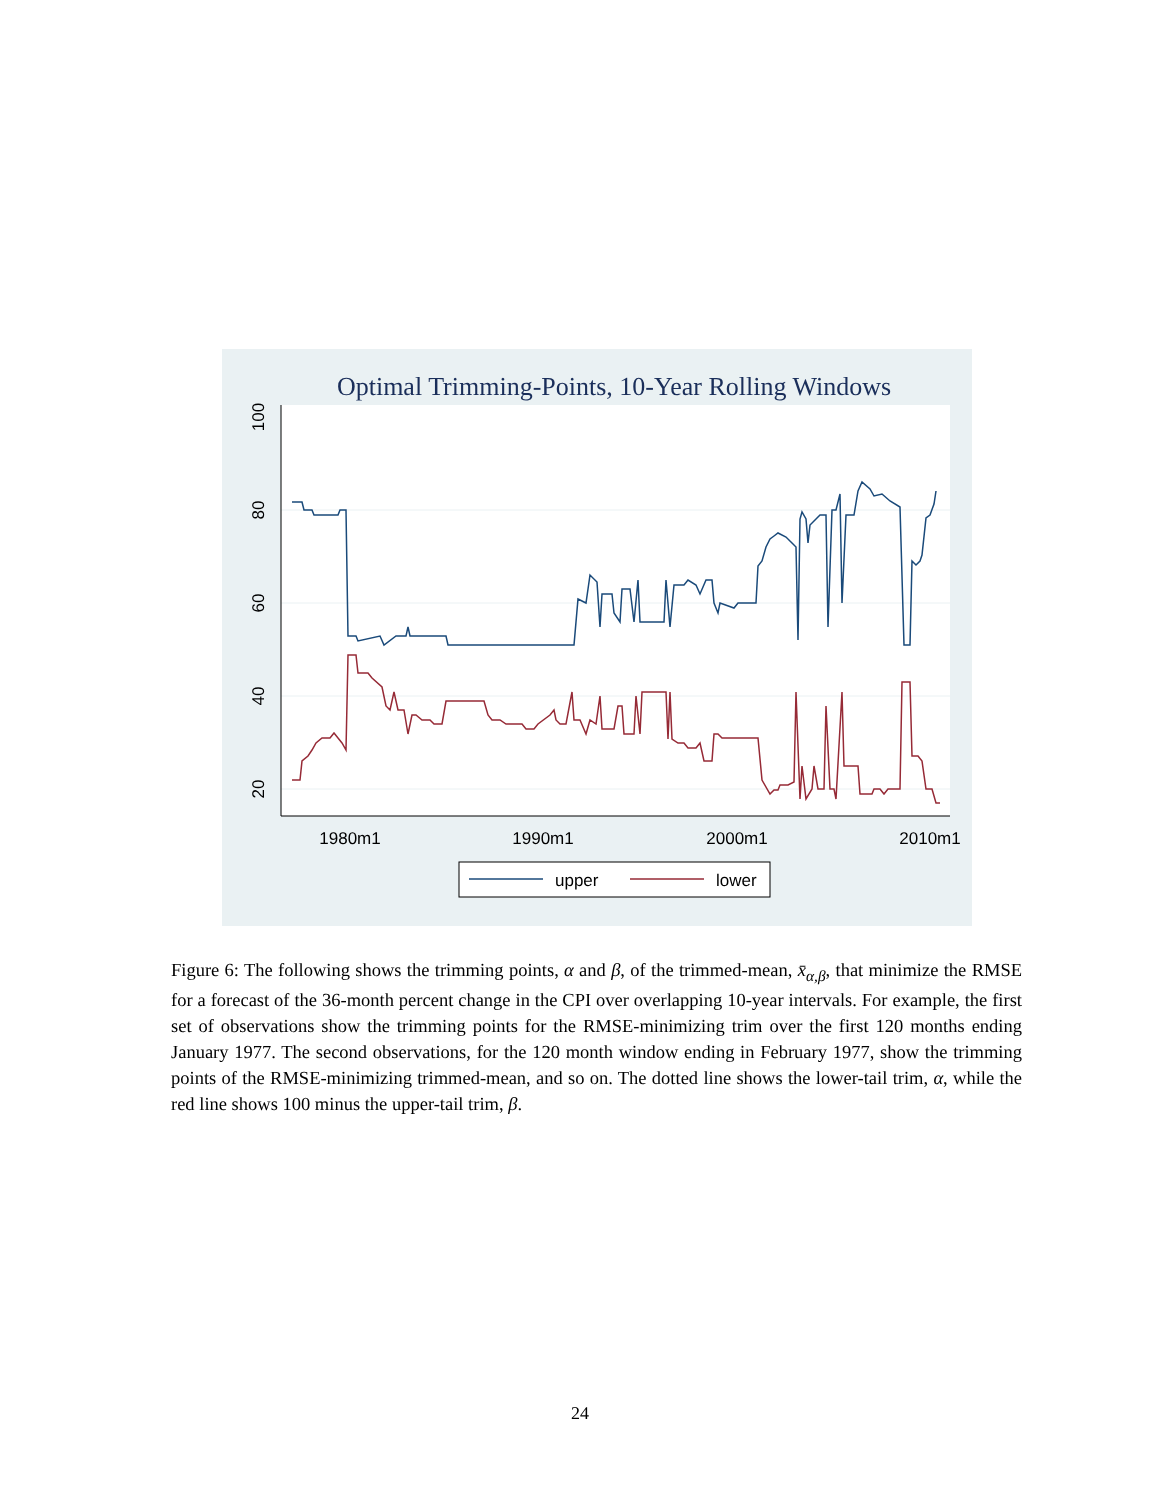Optimal Trimming-Points, 10-Year Rolling Windows
20
40
60
80
100
1980m1
1990m1
2000m1
2010m1
upper
lower
Figure 6: The following shows the trimming points, α and β, of the trimmed-mean, x̄<sub>α,β</sub>, that minimize the RMSE for a forecast of the 36-month percent change in the CPI over overlapping 10-year intervals. For example, the first set of observations show the trimming points for the RMSE-minimizing trim over the first 120 months ending January 1977. The second observations, for the 120 month window ending in February 1977, show the trimming points of the RMSE-minimizing trimmed-mean, and so on. The dotted line shows the lower-tail trim, α, while the red line shows 100 minus the upper-tail trim, β.
24